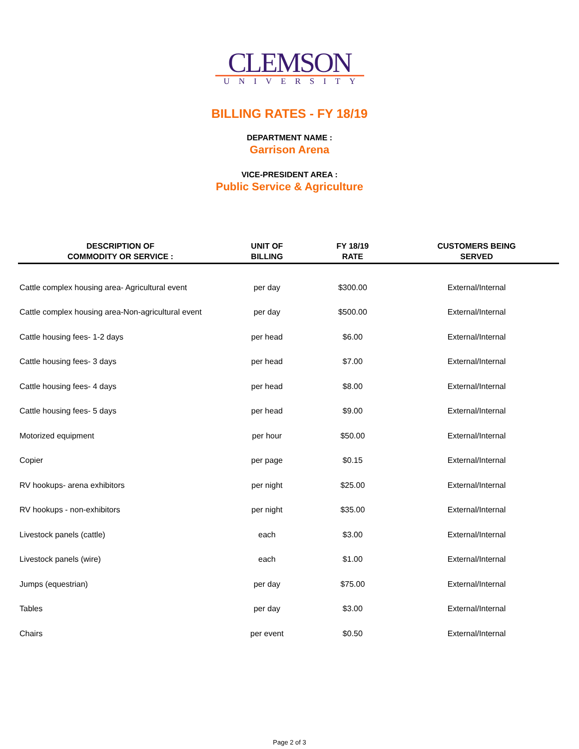CLEMSON
UNIVERSITY
BILLING RATES - FY 18/19
DEPARTMENT NAME :
Garrison Arena
VICE-PRESIDENT AREA :
Public Service & Agriculture
| DESCRIPTION OF COMMODITY OR SERVICE : | UNIT OF BILLING | FY 18/19 RATE | CUSTOMERS BEING SERVED |
| --- | --- | --- | --- |
| Cattle complex housing area- Agricultural event | per day | $300.00 | External/Internal |
| Cattle complex housing area-Non-agricultural event | per day | $500.00 | External/Internal |
| Cattle housing fees- 1-2 days | per head | $6.00 | External/Internal |
| Cattle housing fees- 3 days | per head | $7.00 | External/Internal |
| Cattle housing fees- 4 days | per head | $8.00 | External/Internal |
| Cattle housing fees- 5 days | per head | $9.00 | External/Internal |
| Motorized equipment | per hour | $50.00 | External/Internal |
| Copier | per page | $0.15 | External/Internal |
| RV hookups- arena exhibitors | per night | $25.00 | External/Internal |
| RV hookups - non-exhibitors | per night | $35.00 | External/Internal |
| Livestock panels (cattle) | each | $3.00 | External/Internal |
| Livestock panels (wire) | each | $1.00 | External/Internal |
| Jumps (equestrian) | per day | $75.00 | External/Internal |
| Tables | per day | $3.00 | External/Internal |
| Chairs | per event | $0.50 | External/Internal |
Page 2 of 3